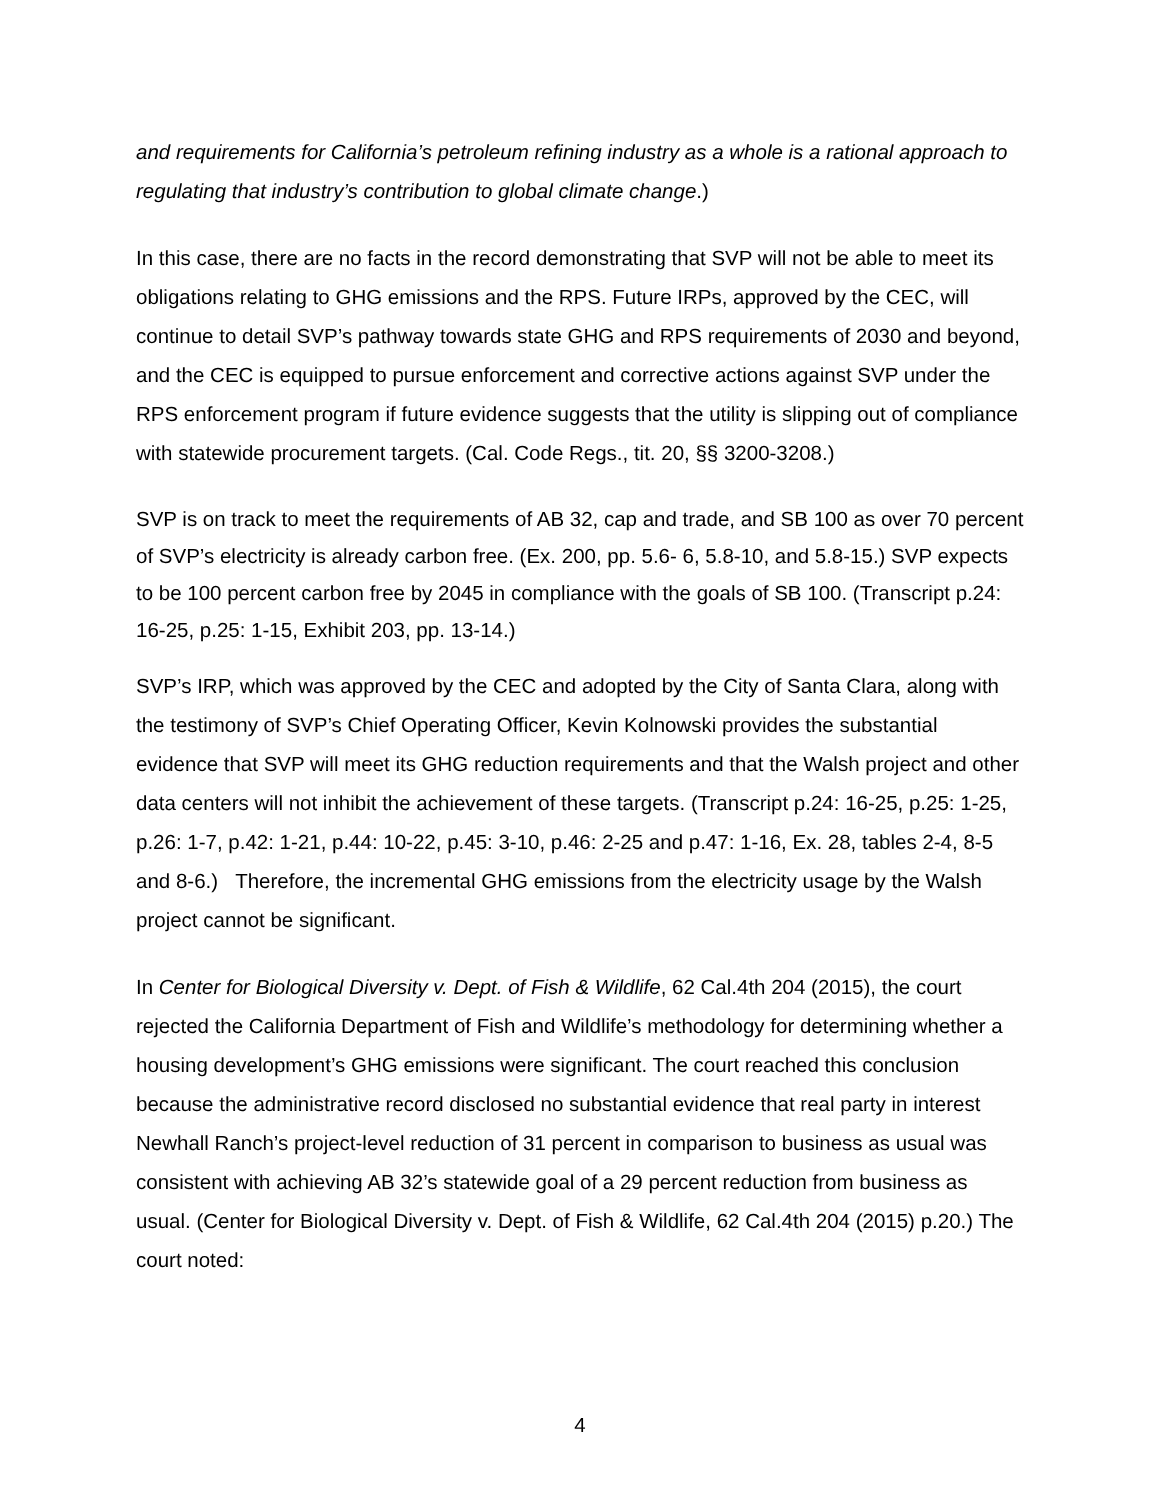and requirements for California’s petroleum refining industry as a whole is a rational approach to regulating that industry’s contribution to global climate change.)
In this case, there are no facts in the record demonstrating that SVP will not be able to meet its obligations relating to GHG emissions and the RPS. Future IRPs, approved by the CEC, will continue to detail SVP’s pathway towards state GHG and RPS requirements of 2030 and beyond, and the CEC is equipped to pursue enforcement and corrective actions against SVP under the RPS enforcement program if future evidence suggests that the utility is slipping out of compliance with statewide procurement targets. (Cal. Code Regs., tit. 20, §§ 3200-3208.)
SVP is on track to meet the requirements of AB 32, cap and trade, and SB 100 as over 70 percent of SVP’s electricity is already carbon free. (Ex. 200, pp. 5.6- 6, 5.8-10, and 5.8-15.) SVP expects to be 100 percent carbon free by 2045 in compliance with the goals of SB 100. (Transcript p.24: 16-25, p.25: 1-15, Exhibit 203, pp. 13-14.)
SVP’s IRP, which was approved by the CEC and adopted by the City of Santa Clara, along with the testimony of SVP’s Chief Operating Officer, Kevin Kolnowski provides the substantial evidence that SVP will meet its GHG reduction requirements and that the Walsh project and other data centers will not inhibit the achievement of these targets. (Transcript p.24: 16-25, p.25: 1-25, p.26: 1-7, p.42: 1-21, p.44: 10-22, p.45: 3-10, p.46: 2-25 and p.47: 1-16, Ex. 28, tables 2-4, 8-5 and 8-6.) Therefore, the incremental GHG emissions from the electricity usage by the Walsh project cannot be significant.
In Center for Biological Diversity v. Dept. of Fish & Wildlife, 62 Cal.4th 204 (2015), the court rejected the California Department of Fish and Wildlife’s methodology for determining whether a housing development’s GHG emissions were significant. The court reached this conclusion because the administrative record disclosed no substantial evidence that real party in interest Newhall Ranch’s project-level reduction of 31 percent in comparison to business as usual was consistent with achieving AB 32’s statewide goal of a 29 percent reduction from business as usual. (Center for Biological Diversity v. Dept. of Fish & Wildlife, 62 Cal.4th 204 (2015) p.20.) The court noted:
4